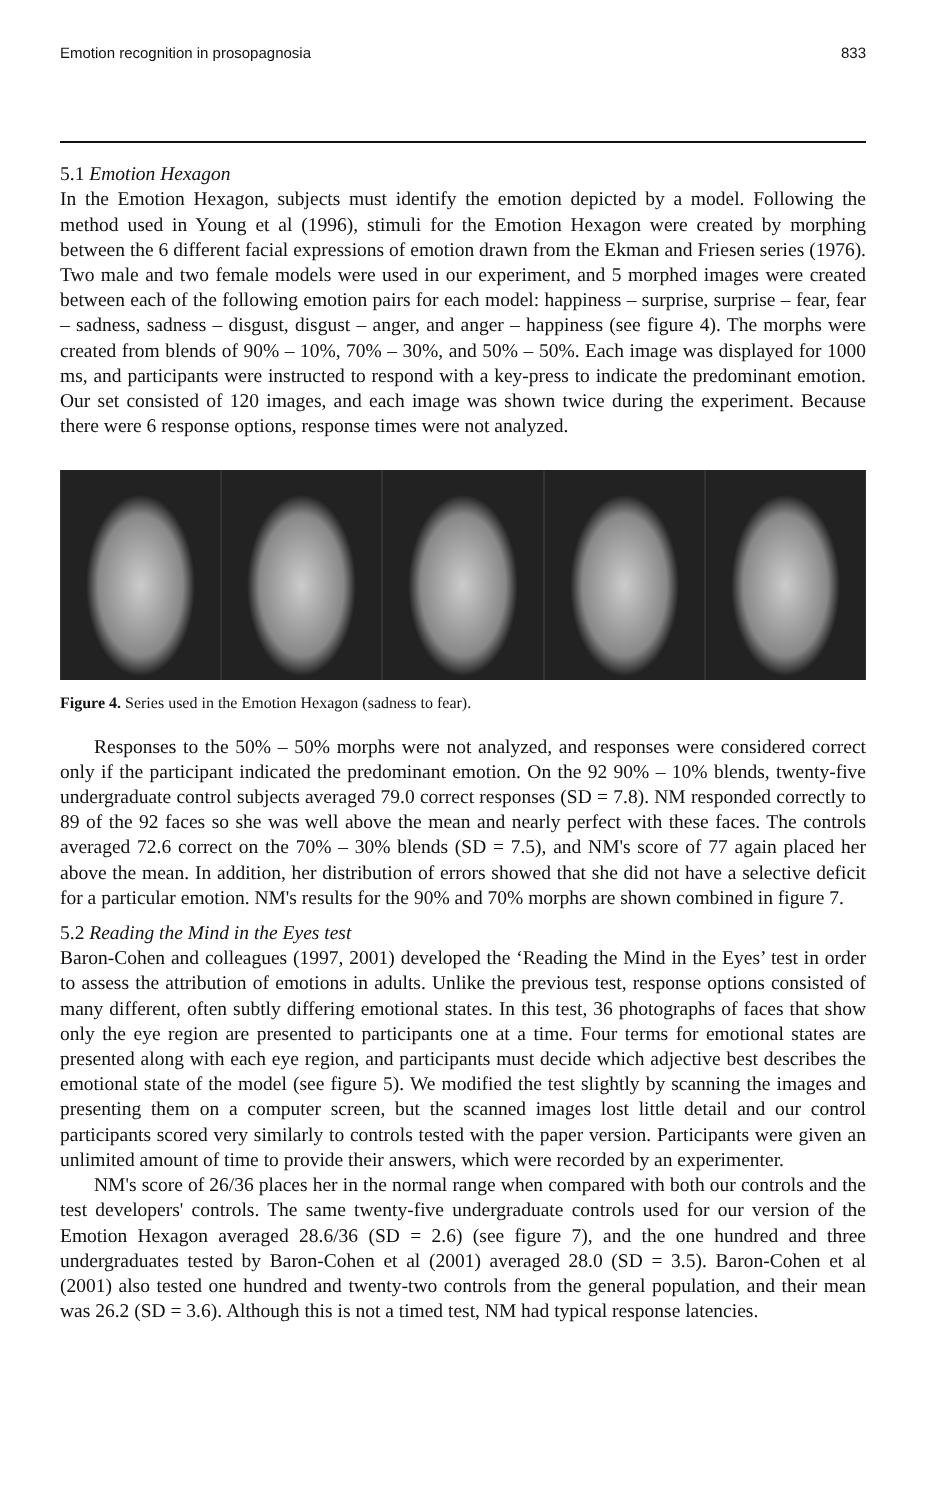Emotion recognition in prosopagnosia 833
5.1 Emotion Hexagon
In the Emotion Hexagon, subjects must identify the emotion depicted by a model. Following the method used in Young et al (1996), stimuli for the Emotion Hexagon were created by morphing between the 6 different facial expressions of emotion drawn from the Ekman and Friesen series (1976). Two male and two female models were used in our experiment, and 5 morphed images were created between each of the following emotion pairs for each model: happiness – surprise, surprise – fear, fear – sadness, sadness – disgust, disgust – anger, and anger – happiness (see figure 4). The morphs were created from blends of 90% – 10%, 70% – 30%, and 50% – 50%. Each image was displayed for 1000 ms, and participants were instructed to respond with a key-press to indicate the predominant emotion. Our set consisted of 120 images, and each image was shown twice during the experiment. Because there were 6 response options, response times were not analyzed.
Figure 4. Series used in the Emotion Hexagon (sadness to fear).
Responses to the 50% – 50% morphs were not analyzed, and responses were considered correct only if the participant indicated the predominant emotion. On the 92 90% – 10% blends, twenty-five undergraduate control subjects averaged 79.0 correct responses (SD = 7.8). NM responded correctly to 89 of the 92 faces so she was well above the mean and nearly perfect with these faces. The controls averaged 72.6 correct on the 70% – 30% blends (SD = 7.5), and NM's score of 77 again placed her above the mean. In addition, her distribution of errors showed that she did not have a selective deficit for a particular emotion. NM's results for the 90% and 70% morphs are shown combined in figure 7.
5.2 Reading the Mind in the Eyes test
Baron-Cohen and colleagues (1997, 2001) developed the ‘Reading the Mind in the Eyes’ test in order to assess the attribution of emotions in adults. Unlike the previous test, response options consisted of many different, often subtly differing emotional states. In this test, 36 photographs of faces that show only the eye region are presented to participants one at a time. Four terms for emotional states are presented along with each eye region, and participants must decide which adjective best describes the emotional state of the model (see figure 5). We modified the test slightly by scanning the images and presenting them on a computer screen, but the scanned images lost little detail and our control participants scored very similarly to controls tested with the paper version. Participants were given an unlimited amount of time to provide their answers, which were recorded by an experimenter.
NM's score of 26/36 places her in the normal range when compared with both our controls and the test developers' controls. The same twenty-five undergraduate controls used for our version of the Emotion Hexagon averaged 28.6/36 (SD = 2.6) (see figure 7), and the one hundred and three undergraduates tested by Baron-Cohen et al (2001) averaged 28.0 (SD = 3.5). Baron-Cohen et al (2001) also tested one hundred and twenty-two controls from the general population, and their mean was 26.2 (SD = 3.6). Although this is not a timed test, NM had typical response latencies.